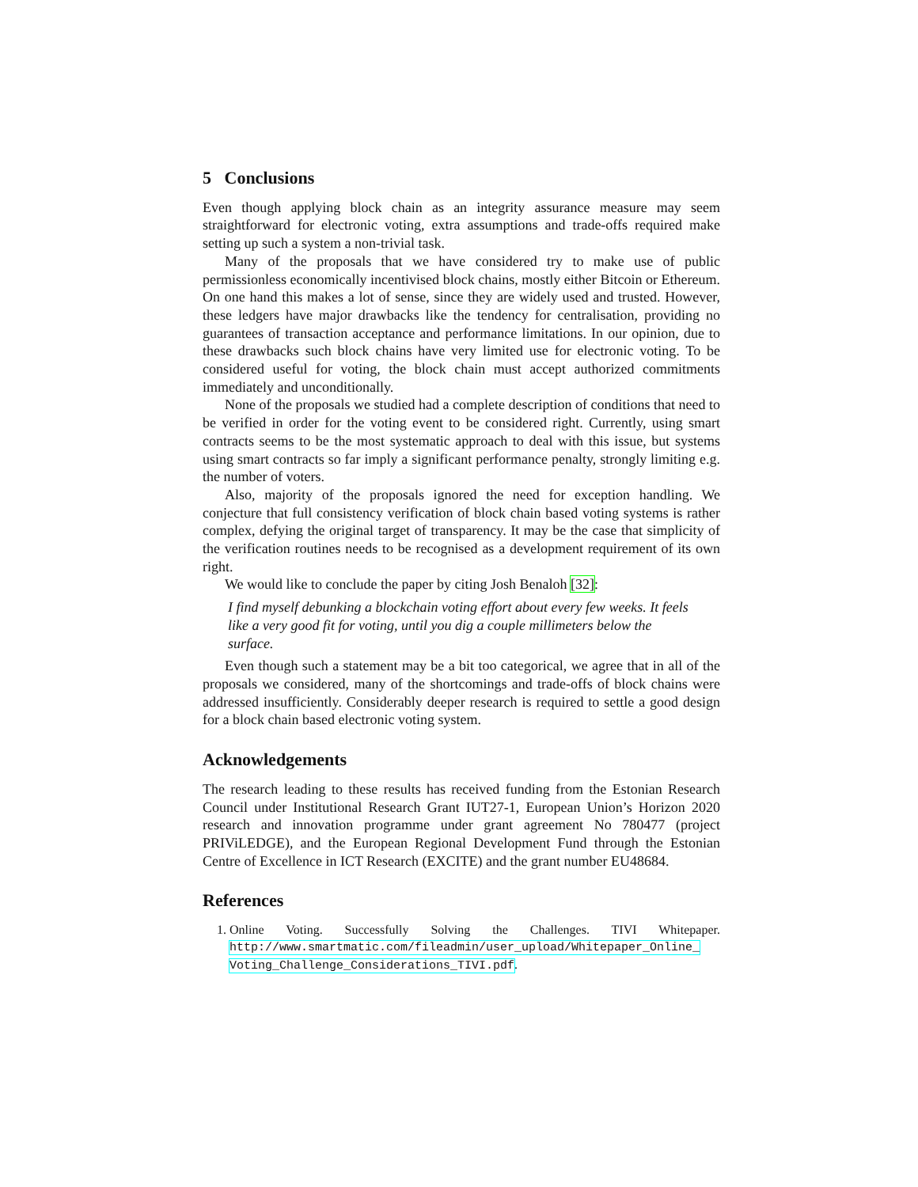5 Conclusions
Even though applying block chain as an integrity assurance measure may seem straightforward for electronic voting, extra assumptions and trade-offs required make setting up such a system a non-trivial task.
Many of the proposals that we have considered try to make use of public permissionless economically incentivised block chains, mostly either Bitcoin or Ethereum. On one hand this makes a lot of sense, since they are widely used and trusted. However, these ledgers have major drawbacks like the tendency for centralisation, providing no guarantees of transaction acceptance and performance limitations. In our opinion, due to these drawbacks such block chains have very limited use for electronic voting. To be considered useful for voting, the block chain must accept authorized commitments immediately and unconditionally.
None of the proposals we studied had a complete description of conditions that need to be verified in order for the voting event to be considered right. Currently, using smart contracts seems to be the most systematic approach to deal with this issue, but systems using smart contracts so far imply a significant performance penalty, strongly limiting e.g. the number of voters.
Also, majority of the proposals ignored the need for exception handling. We conjecture that full consistency verification of block chain based voting systems is rather complex, defying the original target of transparency. It may be the case that simplicity of the verification routines needs to be recognised as a development requirement of its own right.
We would like to conclude the paper by citing Josh Benaloh [32]:
I find myself debunking a blockchain voting effort about every few weeks. It feels like a very good fit for voting, until you dig a couple millimeters below the surface.
Even though such a statement may be a bit too categorical, we agree that in all of the proposals we considered, many of the shortcomings and trade-offs of block chains were addressed insufficiently. Considerably deeper research is required to settle a good design for a block chain based electronic voting system.
Acknowledgements
The research leading to these results has received funding from the Estonian Research Council under Institutional Research Grant IUT27-1, European Union’s Horizon 2020 research and innovation programme under grant agreement No 780477 (project PRIViLEDGE), and the European Regional Development Fund through the Estonian Centre of Excellence in ICT Research (EXCITE) and the grant number EU48684.
References
1. Online Voting. Successfully Solving the Challenges. TIVI Whitepaper. http://www.smartmatic.com/fileadmin/user_upload/Whitepaper_Online_ Voting_Challenge_Considerations_TIVI.pdf.